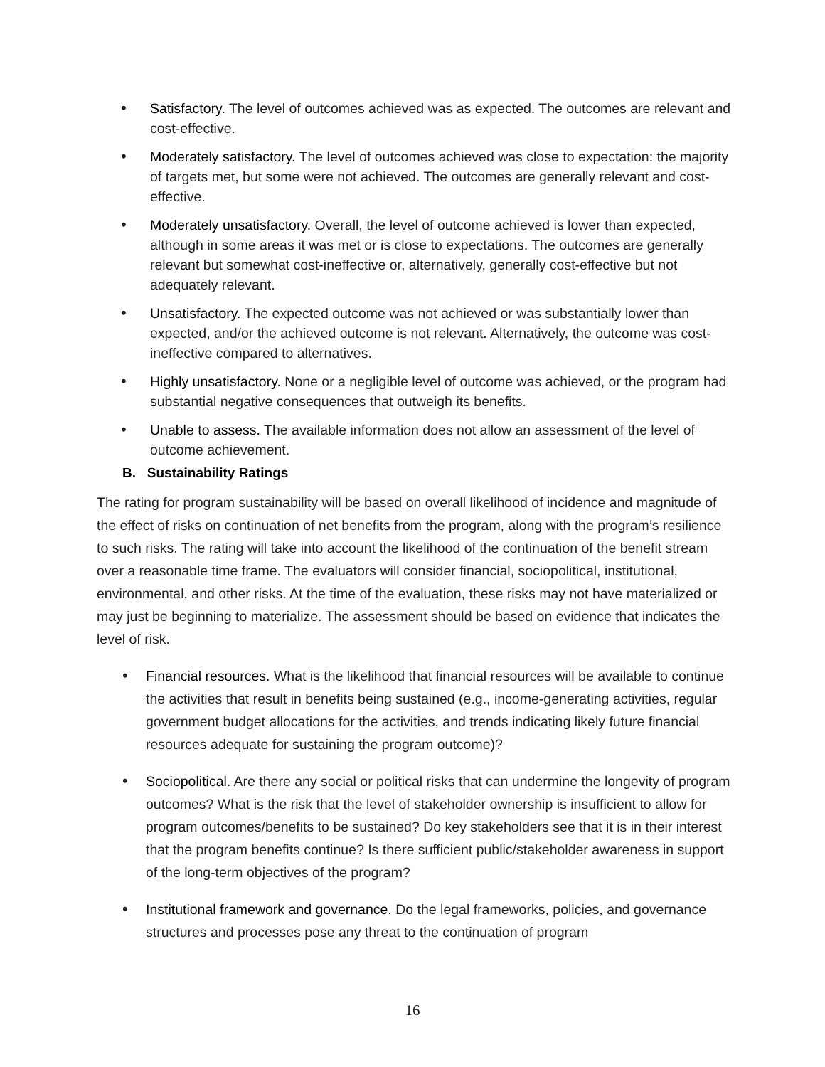• Satisfactory. The level of outcomes achieved was as expected. The outcomes are relevant and cost-effective.
• Moderately satisfactory. The level of outcomes achieved was close to expectation: the majority of targets met, but some were not achieved. The outcomes are generally relevant and cost-effective.
• Moderately unsatisfactory. Overall, the level of outcome achieved is lower than expected, although in some areas it was met or is close to expectations. The outcomes are generally relevant but somewhat cost-ineffective or, alternatively, generally cost-effective but not adequately relevant.
• Unsatisfactory. The expected outcome was not achieved or was substantially lower than expected, and/or the achieved outcome is not relevant. Alternatively, the outcome was cost-ineffective compared to alternatives.
• Highly unsatisfactory. None or a negligible level of outcome was achieved, or the program had substantial negative consequences that outweigh its benefits.
• Unable to assess. The available information does not allow an assessment of the level of outcome achievement.
B. Sustainability Ratings
The rating for program sustainability will be based on overall likelihood of incidence and magnitude of the effect of risks on continuation of net benefits from the program, along with the program’s resilience to such risks. The rating will take into account the likelihood of the continuation of the benefit stream over a reasonable time frame. The evaluators will consider financial, sociopolitical, institutional, environmental, and other risks. At the time of the evaluation, these risks may not have materialized or may just be beginning to materialize. The assessment should be based on evidence that indicates the level of risk.
• Financial resources. What is the likelihood that financial resources will be available to continue the activities that result in benefits being sustained (e.g., income-generating activities, regular government budget allocations for the activities, and trends indicating likely future financial resources adequate for sustaining the program outcome)?
• Sociopolitical. Are there any social or political risks that can undermine the longevity of program outcomes? What is the risk that the level of stakeholder ownership is insufficient to allow for program outcomes/benefits to be sustained? Do key stakeholders see that it is in their interest that the program benefits continue? Is there sufficient public/stakeholder awareness in support of the long-term objectives of the program?
• Institutional framework and governance. Do the legal frameworks, policies, and governance structures and processes pose any threat to the continuation of program
16